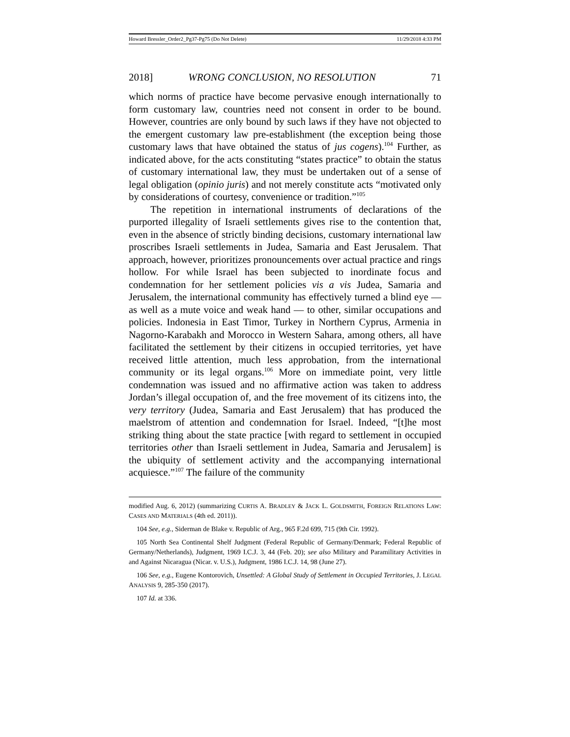Howard Bressler_Order2_Pg37-Pg75 (Do Not Delete) 11/29/2018 4:33 PM
2018] WRONG CONCLUSION, NO RESOLUTION 71
which norms of practice have become pervasive enough internationally to form customary law, countries need not consent in order to be bound. However, countries are only bound by such laws if they have not objected to the emergent customary law pre-establishment (the exception being those customary laws that have obtained the status of jus cogens).<sup>104</sup> Further, as indicated above, for the acts constituting “states practice” to obtain the status of customary international law, they must be undertaken out of a sense of legal obligation (opinio juris) and not merely constitute acts “motivated only by considerations of courtesy, convenience or tradition.”<sup>105</sup>
The repetition in international instruments of declarations of the purported illegality of Israeli settlements gives rise to the contention that, even in the absence of strictly binding decisions, customary international law proscribes Israeli settlements in Judea, Samaria and East Jerusalem. That approach, however, prioritizes pronouncements over actual practice and rings hollow. For while Israel has been subjected to inordinate focus and condemnation for her settlement policies vis a vis Judea, Samaria and Jerusalem, the international community has effectively turned a blind eye — as well as a mute voice and weak hand — to other, similar occupations and policies. Indonesia in East Timor, Turkey in Northern Cyprus, Armenia in Nagorno-Karabakh and Morocco in Western Sahara, among others, all have facilitated the settlement by their citizens in occupied territories, yet have received little attention, much less approbation, from the international community or its legal organs.<sup>106</sup> More on immediate point, very little condemnation was issued and no affirmative action was taken to address Jordan’s illegal occupation of, and the free movement of its citizens into, the very territory (Judea, Samaria and East Jerusalem) that has produced the maelstrom of attention and condemnation for Israel. Indeed, “[t]he most striking thing about the state practice [with regard to settlement in occupied territories other than Israeli settlement in Judea, Samaria and Jerusalem] is the ubiquity of settlement activity and the accompanying international acquiesce.”<sup>107</sup> The failure of the community
modified Aug. 6, 2012) (summarizing CURTIS A. BRADLEY & JACK L. GOLDSMITH, FOREIGN RELATIONS LAW: CASES AND MATERIALS (4th ed. 2011)).
104 See, e.g., Siderman de Blake v. Republic of Arg., 965 F.2d 699, 715 (9th Cir. 1992).
105 North Sea Continental Shelf Judgment (Federal Republic of Germany/Denmark; Federal Republic of Germany/Netherlands), Judgment, 1969 I.C.J. 3, 44 (Feb. 20); see also Military and Paramilitary Activities in and Against Nicaragua (Nicar. v. U.S.), Judgment, 1986 I.C.J. 14, 98 (June 27).
106 See, e.g., Eugene Kontorovich, Unsettled: A Global Study of Settlement in Occupied Territories, J. LEGAL ANALYSIS 9, 285-350 (2017).
107 Id. at 336.